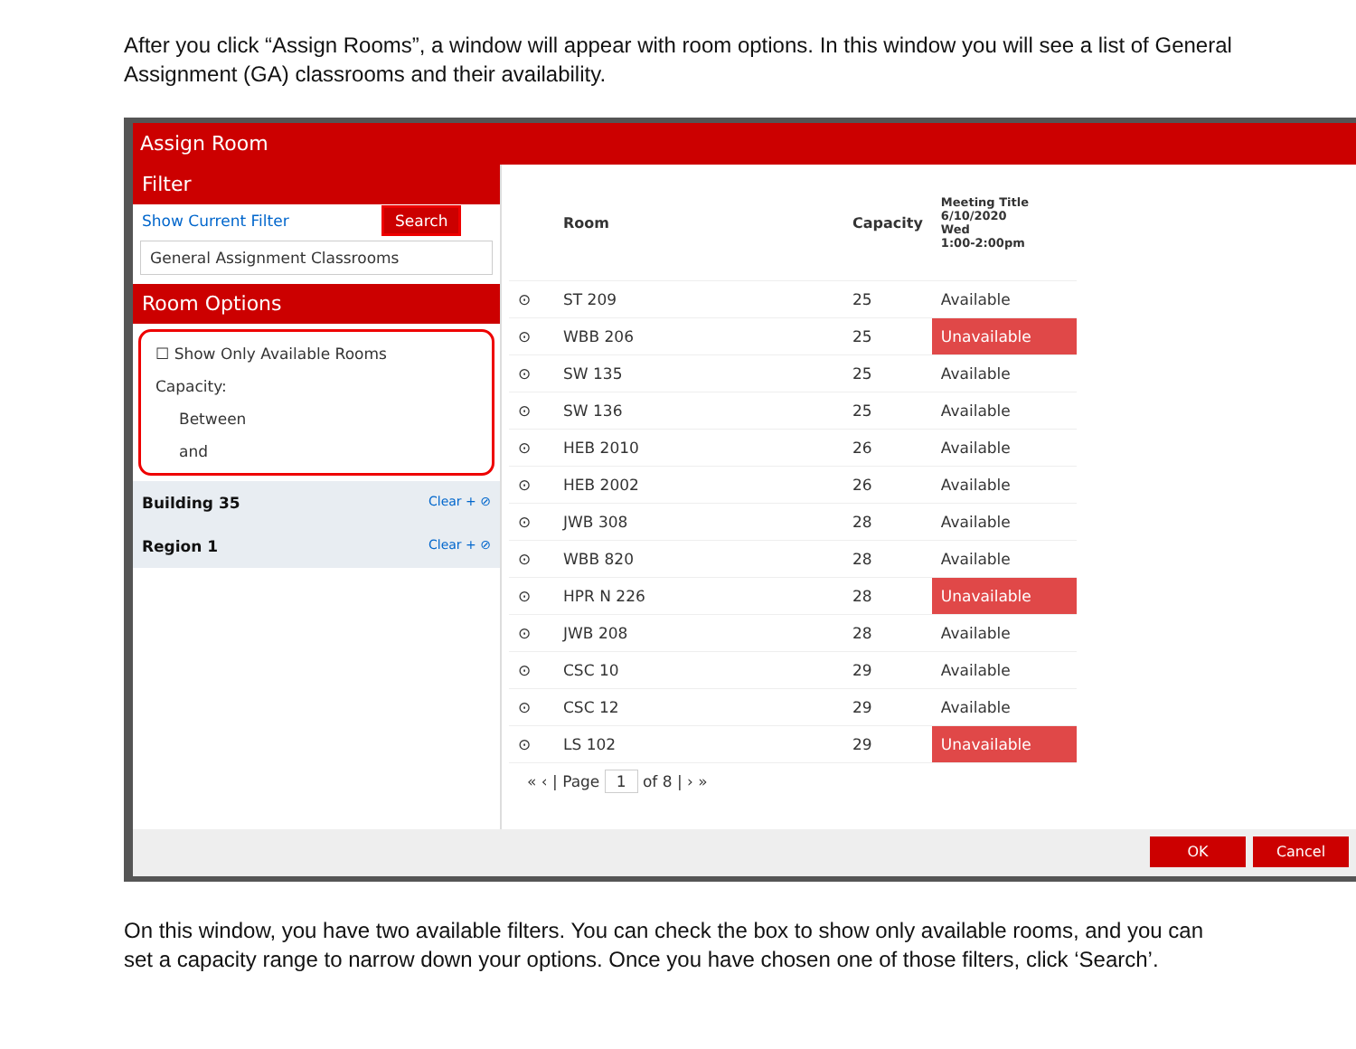After you click “Assign Rooms”, a window will appear with room options. In this window you will see a list of General Assignment (GA) classrooms and their availability.
Assign Room
Filter
Show Current Filter Search
General Assignment Classrooms
Room Options
☐ Show Only Available Rooms
Capacity:
Between
and
Building 35 Clear + ⊘
Region 1 Clear + ⊘
| | Room | Capacity | Meeting Title 6/10/2020 Wed 1:00-2:00pm |
| --- | --- | --- | --- |
| ⊙ | ST 209 | 25 | Available |
| ⊙ | WBB 206 | 25 | Unavailable |
| ⊙ | SW 135 | 25 | Available |
| ⊙ | SW 136 | 25 | Available |
| ⊙ | HEB 2010 | 26 | Available |
| ⊙ | HEB 2002 | 26 | Available |
| ⊙ | JWB 308 | 28 | Available |
| ⊙ | WBB 820 | 28 | Available |
| ⊙ | HPR N 226 | 28 | Unavailable |
| ⊙ | JWB 208 | 28 | Available |
| ⊙ | CSC 10 | 29 | Available |
| ⊙ | CSC 12 | 29 | Available |
| ⊙ | LS 102 | 29 | Unavailable |
« ‹ | Page 1 of 8 | › »
OK Cancel
On this window, you have two available filters. You can check the box to show only available rooms, and you can set a capacity range to narrow down your options. Once you have chosen one of those filters, click ‘Search’.